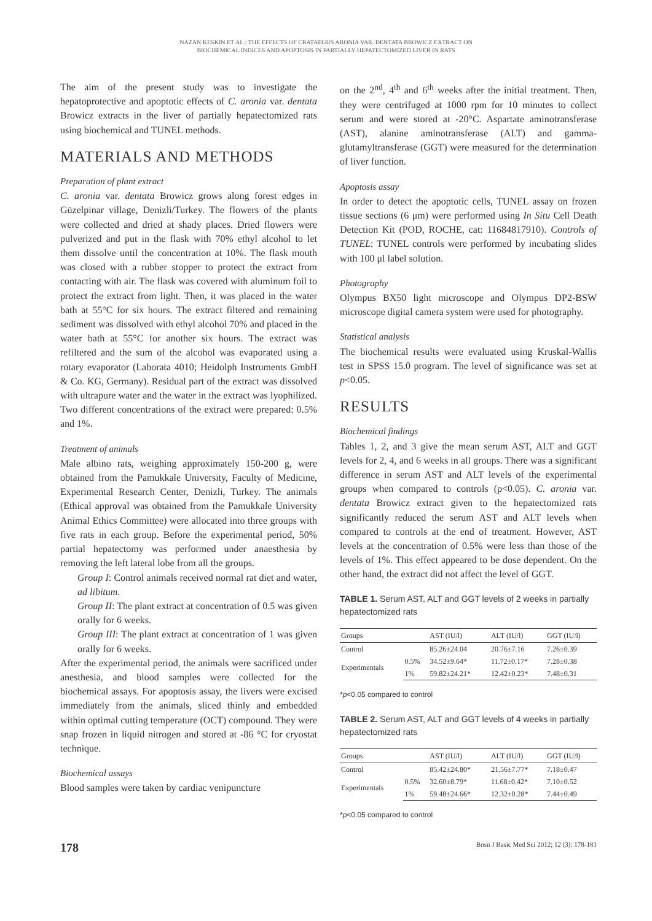NAZAN KESKIN ET AL.: THE EFFECTS OF CRATAEGUS ARONIA VAR. DENTATA BROWICZ EXTRACT ON
BIOCHEMICAL INDICES AND APOPTOSIS IN PARTIALLY HEPATECTOMIZED LIVER IN RATS
The aim of the present study was to investigate the hepatoprotective and apoptotic effects of C. aronia var. dentata Browicz extracts in the liver of partially hepatectomized rats using biochemical and TUNEL methods.
MATERIALS AND METHODS
Preparation of plant extract
C. aronia var. dentata Browicz grows along forest edges in Güzelpinar village, Denizli/Turkey. The flowers of the plants were collected and dried at shady places. Dried flowers were pulverized and put in the flask with 70% ethyl alcohol to let them dissolve until the concentration at 10%. The flask mouth was closed with a rubber stopper to protect the extract from contacting with air. The flask was covered with aluminum foil to protect the extract from light. Then, it was placed in the water bath at 55°C for six hours. The extract filtered and remaining sediment was dissolved with ethyl alcohol 70% and placed in the water bath at 55°C for another six hours. The extract was refiltered and the sum of the alcohol was evaporated using a rotary evaporator (Laborata 4010; Heidolph Instruments GmbH & Co. KG, Germany). Residual part of the extract was dissolved with ultrapure water and the water in the extract was lyophilized. Two different concentrations of the extract were prepared: 0.5% and 1%.
Treatment of animals
Male albino rats, weighing approximately 150-200 g, were obtained from the Pamukkale University, Faculty of Medicine, Experimental Research Center, Denizli, Turkey. The animals (Ethical approval was obtained from the Pamukkale University Animal Ethics Committee) were allocated into three groups with five rats in each group. Before the experimental period, 50% partial hepatectomy was performed under anaesthesia by removing the left lateral lobe from all the groups.
Group I: Control animals received normal rat diet and water, ad libitum.
Group II: The plant extract at concentration of 0.5 was given orally for 6 weeks.
Group III: The plant extract at concentration of 1 was given orally for 6 weeks.
After the experimental period, the animals were sacrificed under anesthesia, and blood samples were collected for the biochemical assays. For apoptosis assay, the livers were excised immediately from the animals, sliced thinly and embedded within optimal cutting temperature (OCT) compound. They were snap frozen in liquid nitrogen and stored at -86 °C for cryostat technique.
Biochemical assays
Blood samples were taken by cardiac venipuncture
on the 2<sup>nd</sup>, 4<sup>th</sup> and 6<sup>th</sup> weeks after the initial treatment. Then, they were centrifuged at 1000 rpm for 10 minutes to collect serum and were stored at -20°C. Aspartate aminotransferase (AST), alanine aminotransferase (ALT) and gamma-glutamyltransferase (GGT) were measured for the determination of liver function.
Apoptosis assay
In order to detect the apoptotic cells, TUNEL assay on frozen tissue sections (6 μm) were performed using In Situ Cell Death Detection Kit (POD, ROCHE, cat: 11684817910). Controls of TUNEL: TUNEL controls were performed by incubating slides with 100 μl label solution.
Photography
Olympus BX50 light microscope and Olympus DP2-BSW microscope digital camera system were used for photography.
Statistical analysis
The biochemical results were evaluated using Kruskal-Wallis test in SPSS 15.0 program. The level of significance was set at p<0.05.
RESULTS
Biochemical findings
Tables 1, 2, and 3 give the mean serum AST, ALT and GGT levels for 2, 4, and 6 weeks in all groups. There was a significant difference in serum AST and ALT levels of the experimental groups when compared to controls (p<0.05). C. aronia var. dentata Browicz extract given to the hepatectomized rats significantly reduced the serum AST and ALT levels when compared to controls at the end of treatment. However, AST levels at the concentration of 0.5% were less than those of the levels of 1%. This effect appeared to be dose dependent. On the other hand, the extract did not affect the level of GGT.
TABLE 1. Serum AST, ALT and GGT levels of 2 weeks in partially hepatectomized rats
| Groups | | AST (IU/l) | ALT (IU/l) | GGT (IU/l) |
| --- | --- | --- | --- | --- |
| Control | | 85.26±24.04 | 20.76±7.16 | 7.26±0.39 |
| Experimentals | 0.5% | 34.52±9.64* | 11.72±0.17* | 7.28±0.38 |
| | 1% | 59.82±24.21* | 12.42±0.23* | 7.48±0.31 |
*p<0.05 compared to control
TABLE 2. Serum AST, ALT and GGT levels of 4 weeks in partially hepatectomized rats
| Groups | | AST (IU/l) | ALT (IU/l) | GGT (IU/l) |
| --- | --- | --- | --- | --- |
| Control | | 85.42±24.80* | 21.56±7.77* | 7.18±0.47 |
| Experimentals | 0.5% | 32.60±8.79* | 11.68±0.42* | 7.10±0.52 |
| | 1% | 59.48±24.66* | 12.32±0.28* | 7.44±0.49 |
*p<0.05 compared to control
178 Bosn J Basic Med Sci 2012; 12 (3): 178-181